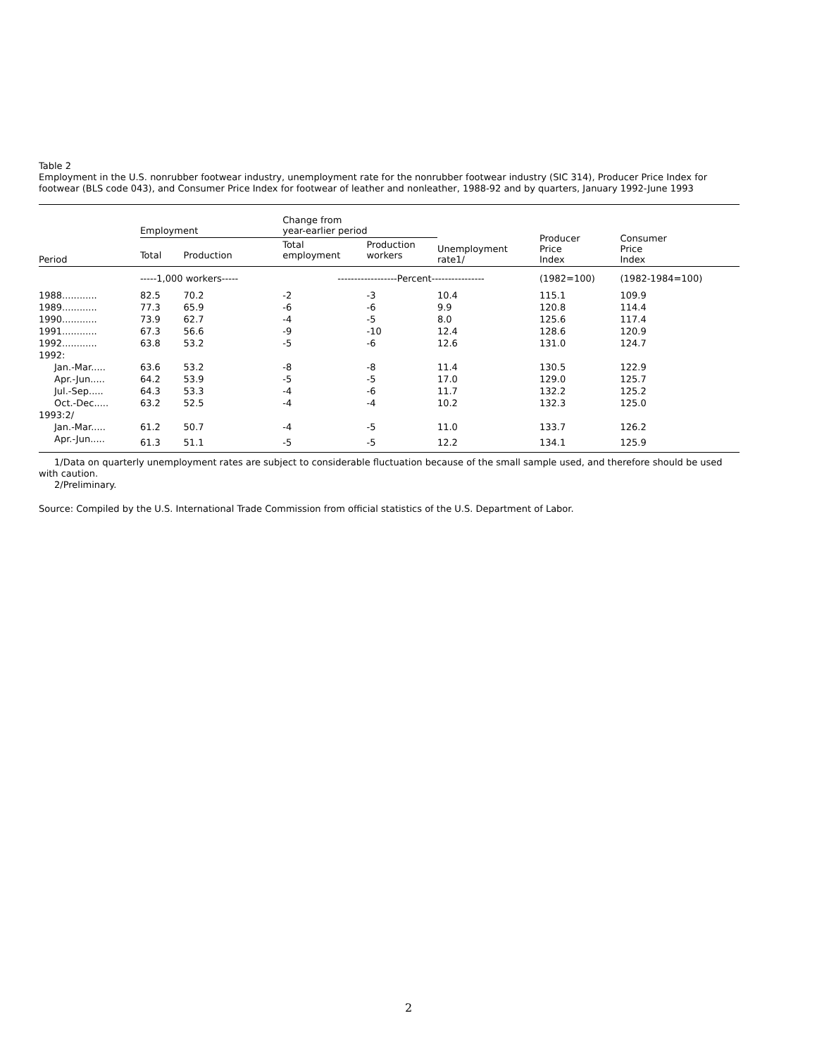Table 2
Employment in the U.S. nonrubber footwear industry, unemployment rate for the nonrubber footwear industry (SIC 314), Producer Price Index for footwear (BLS code 043), and Consumer Price Index for footwear of leather and nonleather, 1988-92 and by quarters, January 1992-June 1993
| Period | Employment | | Change from year-earlier period | | Unemployment rate1/ | Producer Price Index | Consumer Price Index |
| --- | --- | --- | --- | --- | --- | --- | --- |
| | Total | Production | Total employment | Production workers | | | |
| | -----1,000 workers----- | | ------------------Percent---------------- | | | (1982=100) | (1982-1984=100) |
| 1988............ | 82.5 | 70.2 | -2 | -3 | 10.4 | 115.1 | 109.9 |
| 1989............ | 77.3 | 65.9 | -6 | -6 | 9.9 | 120.8 | 114.4 |
| 1990............ | 73.9 | 62.7 | -4 | -5 | 8.0 | 125.6 | 117.4 |
| 1991............ | 67.3 | 56.6 | -9 | -10 | 12.4 | 128.6 | 120.9 |
| 1992............ | 63.8 | 53.2 | -5 | -6 | 12.6 | 131.0 | 124.7 |
| 1992: | | | | | | | |
| Jan.-Mar..... | 63.6 | 53.2 | -8 | -8 | 11.4 | 130.5 | 122.9 |
| Apr.-Jun..... | 64.2 | 53.9 | -5 | -5 | 17.0 | 129.0 | 125.7 |
| Jul.-Sep..... | 64.3 | 53.3 | -4 | -6 | 11.7 | 132.2 | 125.2 |
| Oct.-Dec..... | 63.2 | 52.5 | -4 | -4 | 10.2 | 132.3 | 125.0 |
| 1993:2/ | | | | | | | |
| Jan.-Mar..... | 61.2 | 50.7 | -4 | -5 | 11.0 | 133.7 | 126.2 |
| Apr.-Jun..... | 61.3 | 51.1 | -5 | -5 | 12.2 | 134.1 | 125.9 |
1/Data on quarterly unemployment rates are subject to considerable fluctuation because of the small sample used, and therefore should be used with caution.
2/Preliminary.
Source: Compiled by the U.S. International Trade Commission from official statistics of the U.S. Department of Labor.
2